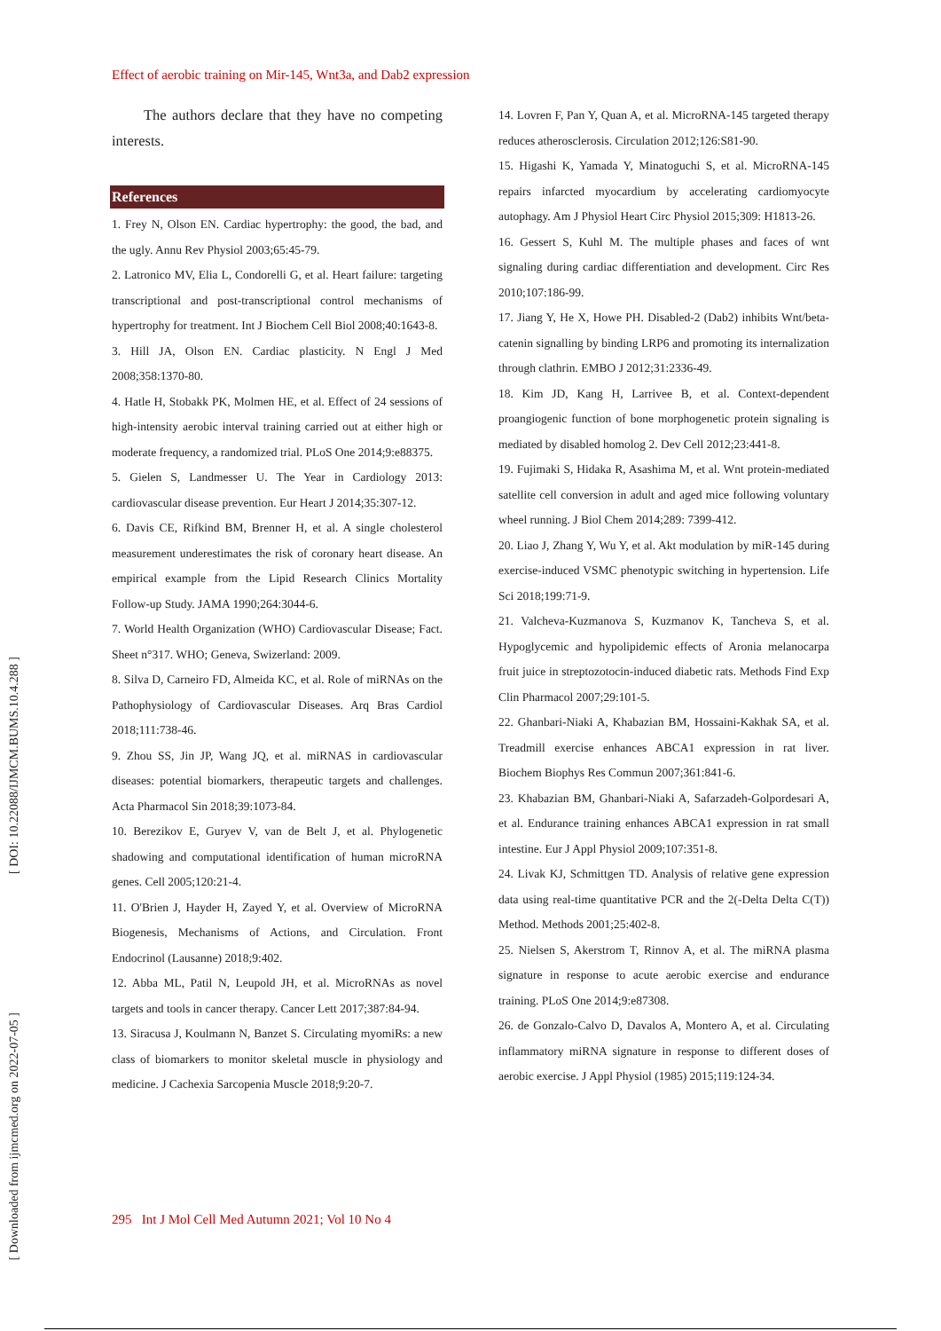Effect of aerobic training on Mir-145, Wnt3a, and Dab2 expression
[ DOI: 10.22088/IJMCM.BUMS.10.4.288 ]
[ Downloaded from ijmcmed.org on 2022-07-05 ]
The authors declare that they have no competing interests.
References
1. Frey N, Olson EN. Cardiac hypertrophy: the good, the bad, and the ugly. Annu Rev Physiol 2003;65:45-79.
2. Latronico MV, Elia L, Condorelli G, et al. Heart failure: targeting transcriptional and post-transcriptional control mechanisms of hypertrophy for treatment. Int J Biochem Cell Biol 2008;40:1643-8.
3. Hill JA, Olson EN. Cardiac plasticity. N Engl J Med 2008;358:1370-80.
4. Hatle H, Stobakk PK, Molmen HE, et al. Effect of 24 sessions of high-intensity aerobic interval training carried out at either high or moderate frequency, a randomized trial. PLoS One 2014;9:e88375.
5. Gielen S, Landmesser U. The Year in Cardiology 2013: cardiovascular disease prevention. Eur Heart J 2014;35:307-12.
6. Davis CE, Rifkind BM, Brenner H, et al. A single cholesterol measurement underestimates the risk of coronary heart disease. An empirical example from the Lipid Research Clinics Mortality Follow-up Study. JAMA 1990;264:3044-6.
7. World Health Organization (WHO) Cardiovascular Disease; Fact. Sheet n°317. WHO; Geneva, Swizerland: 2009.
8. Silva D, Carneiro FD, Almeida KC, et al. Role of miRNAs on the Pathophysiology of Cardiovascular Diseases. Arq Bras Cardiol 2018;111:738-46.
9. Zhou SS, Jin JP, Wang JQ, et al. miRNAS in cardiovascular diseases: potential biomarkers, therapeutic targets and challenges. Acta Pharmacol Sin 2018;39:1073-84.
10. Berezikov E, Guryev V, van de Belt J, et al. Phylogenetic shadowing and computational identification of human microRNA genes. Cell 2005;120:21-4.
11. O'Brien J, Hayder H, Zayed Y, et al. Overview of MicroRNA Biogenesis, Mechanisms of Actions, and Circulation. Front Endocrinol (Lausanne) 2018;9:402.
12. Abba ML, Patil N, Leupold JH, et al. MicroRNAs as novel targets and tools in cancer therapy. Cancer Lett 2017;387:84-94.
13. Siracusa J, Koulmann N, Banzet S. Circulating myomiRs: a new class of biomarkers to monitor skeletal muscle in physiology and medicine. J Cachexia Sarcopenia Muscle 2018;9:20-7.
14. Lovren F, Pan Y, Quan A, et al. MicroRNA-145 targeted therapy reduces atherosclerosis. Circulation 2012;126:S81-90.
15. Higashi K, Yamada Y, Minatoguchi S, et al. MicroRNA-145 repairs infarcted myocardium by accelerating cardiomyocyte autophagy. Am J Physiol Heart Circ Physiol 2015;309: H1813-26.
16. Gessert S, Kuhl M. The multiple phases and faces of wnt signaling during cardiac differentiation and development. Circ Res 2010;107:186-99.
17. Jiang Y, He X, Howe PH. Disabled-2 (Dab2) inhibits Wnt/beta-catenin signalling by binding LRP6 and promoting its internalization through clathrin. EMBO J 2012;31:2336-49.
18. Kim JD, Kang H, Larrivee B, et al. Context-dependent proangiogenic function of bone morphogenetic protein signaling is mediated by disabled homolog 2. Dev Cell 2012;23:441-8.
19. Fujimaki S, Hidaka R, Asashima M, et al. Wnt protein-mediated satellite cell conversion in adult and aged mice following voluntary wheel running. J Biol Chem 2014;289: 7399-412.
20. Liao J, Zhang Y, Wu Y, et al. Akt modulation by miR-145 during exercise-induced VSMC phenotypic switching in hypertension. Life Sci 2018;199:71-9.
21. Valcheva-Kuzmanova S, Kuzmanov K, Tancheva S, et al. Hypoglycemic and hypolipidemic effects of Aronia melanocarpa fruit juice in streptozotocin-induced diabetic rats. Methods Find Exp Clin Pharmacol 2007;29:101-5.
22. Ghanbari-Niaki A, Khabazian BM, Hossaini-Kakhak SA, et al. Treadmill exercise enhances ABCA1 expression in rat liver. Biochem Biophys Res Commun 2007;361:841-6.
23. Khabazian BM, Ghanbari-Niaki A, Safarzadeh-Golpordesari A, et al. Endurance training enhances ABCA1 expression in rat small intestine. Eur J Appl Physiol 2009;107:351-8.
24. Livak KJ, Schmittgen TD. Analysis of relative gene expression data using real-time quantitative PCR and the 2(-Delta Delta C(T)) Method. Methods 2001;25:402-8.
25. Nielsen S, Akerstrom T, Rinnov A, et al. The miRNA plasma signature in response to acute aerobic exercise and endurance training. PLoS One 2014;9:e87308.
26. de Gonzalo-Calvo D, Davalos A, Montero A, et al. Circulating inflammatory miRNA signature in response to different doses of aerobic exercise. J Appl Physiol (1985) 2015;119:124-34.
295 Int J Mol Cell Med Autumn 2021; Vol 10 No 4